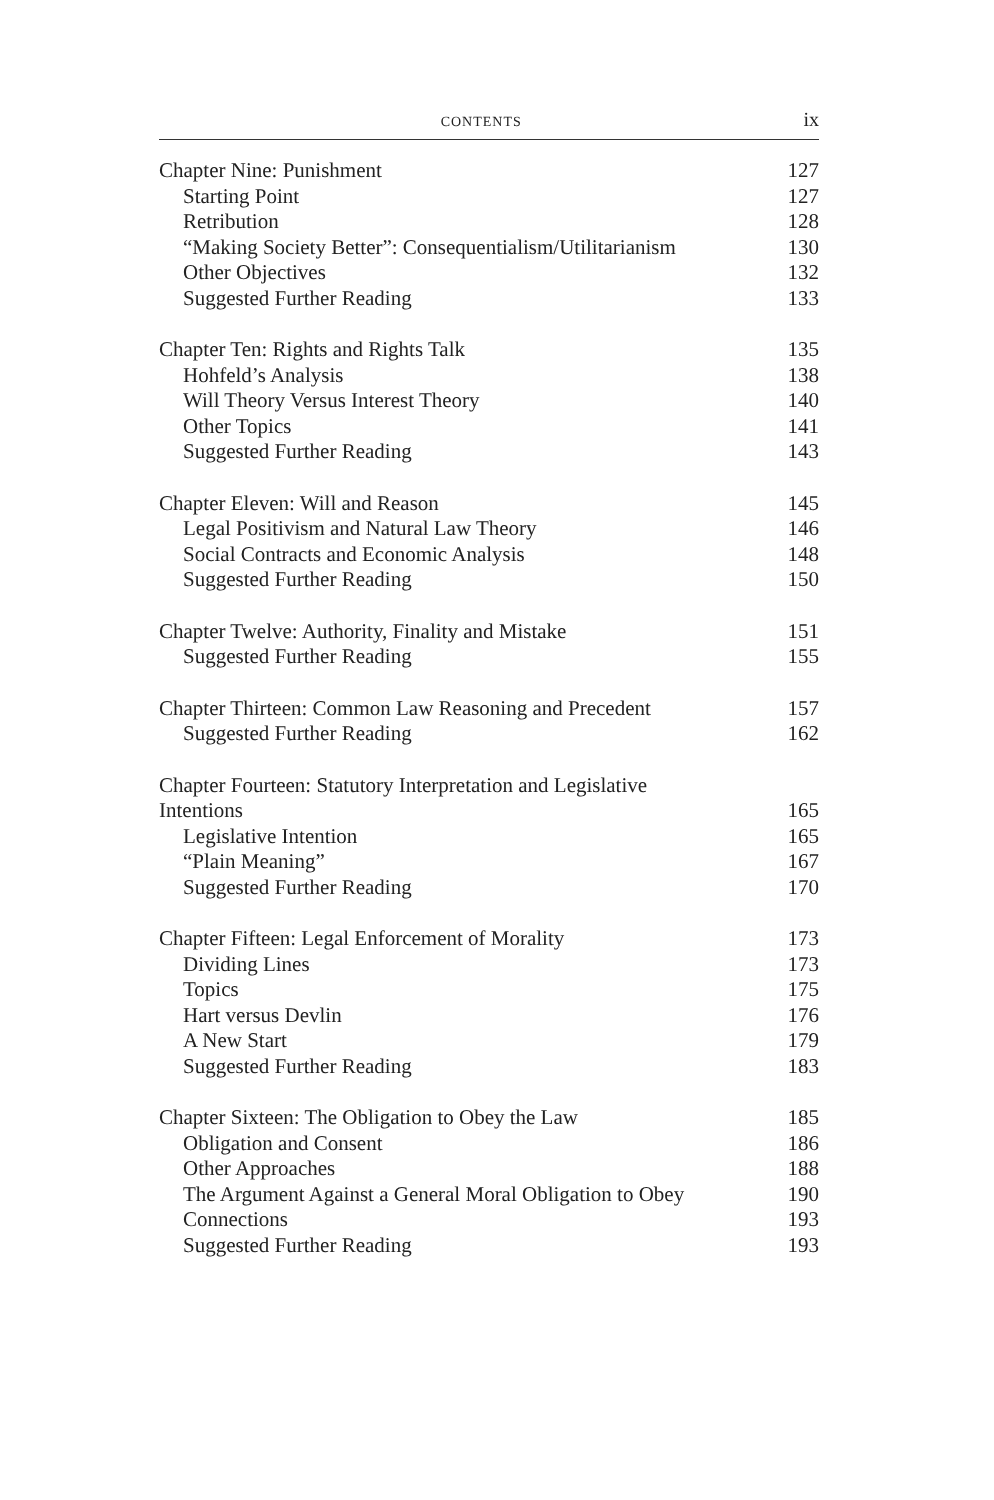CONTENTS ix
Chapter Nine: Punishment 127
Starting Point 127
Retribution 128
“Making Society Better”: Consequentialism/Utilitarianism 130
Other Objectives 132
Suggested Further Reading 133
Chapter Ten: Rights and Rights Talk 135
Hohfeld’s Analysis 138
Will Theory Versus Interest Theory 140
Other Topics 141
Suggested Further Reading 143
Chapter Eleven: Will and Reason 145
Legal Positivism and Natural Law Theory 146
Social Contracts and Economic Analysis 148
Suggested Further Reading 150
Chapter Twelve: Authority, Finality and Mistake 151
Suggested Further Reading 155
Chapter Thirteen: Common Law Reasoning and Precedent 157
Suggested Further Reading 162
Chapter Fourteen: Statutory Interpretation and Legislative
Intentions 165
Legislative Intention 165
“Plain Meaning” 167
Suggested Further Reading 170
Chapter Fifteen: Legal Enforcement of Morality 173
Dividing Lines 173
Topics 175
Hart versus Devlin 176
A New Start 179
Suggested Further Reading 183
Chapter Sixteen: The Obligation to Obey the Law 185
Obligation and Consent 186
Other Approaches 188
The Argument Against a General Moral Obligation to Obey 190
Connections 193
Suggested Further Reading 193